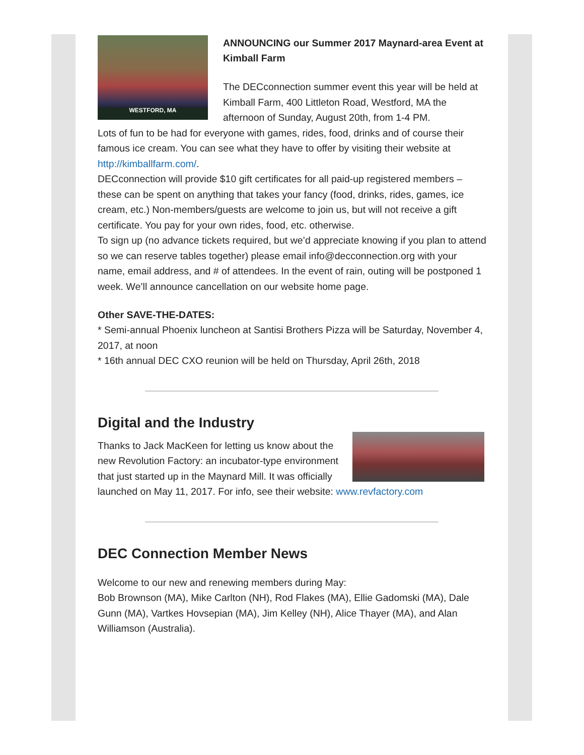WESTFORD, MA
ANNOUNCING our Summer 2017 Maynard-area Event at Kimball Farm
The DECconnection summer event this year will be held at Kimball Farm, 400 Littleton Road, Westford, MA the afternoon of Sunday, August 20th, from 1-4 PM.
Lots of fun to be had for everyone with games, rides, food, drinks and of course their famous ice cream. You can see what they have to offer by visiting their website at http://kimballfarm.com/.
DECconnection will provide $10 gift certificates for all paid-up registered members – these can be spent on anything that takes your fancy (food, drinks, rides, games, ice cream, etc.) Non-members/guests are welcome to join us, but will not receive a gift certificate. You pay for your own rides, food, etc. otherwise.
To sign up (no advance tickets required, but we’d appreciate knowing if you plan to attend so we can reserve tables together) please email info@decconnection.org with your name, email address, and # of attendees. In the event of rain, outing will be postponed 1 week. We’ll announce cancellation on our website home page.
Other SAVE-THE-DATES:
* Semi-annual Phoenix luncheon at Santisi Brothers Pizza will be Saturday, November 4, 2017, at noon
* 16th annual DEC CXO reunion will be held on Thursday, April 26th, 2018
Digital and the Industry
Thanks to Jack MacKeen for letting us know about the new Revolution Factory: an incubator-type environment that just started up in the Maynard Mill. It was officially launched on May 11, 2017. For info, see their website: www.revfactory.com
DEC Connection Member News
Welcome to our new and renewing members during May:
Bob Brownson (MA), Mike Carlton (NH), Rod Flakes (MA), Ellie Gadomski (MA), Dale Gunn (MA), Vartkes Hovsepian (MA), Jim Kelley (NH), Alice Thayer (MA), and Alan Williamson (Australia).